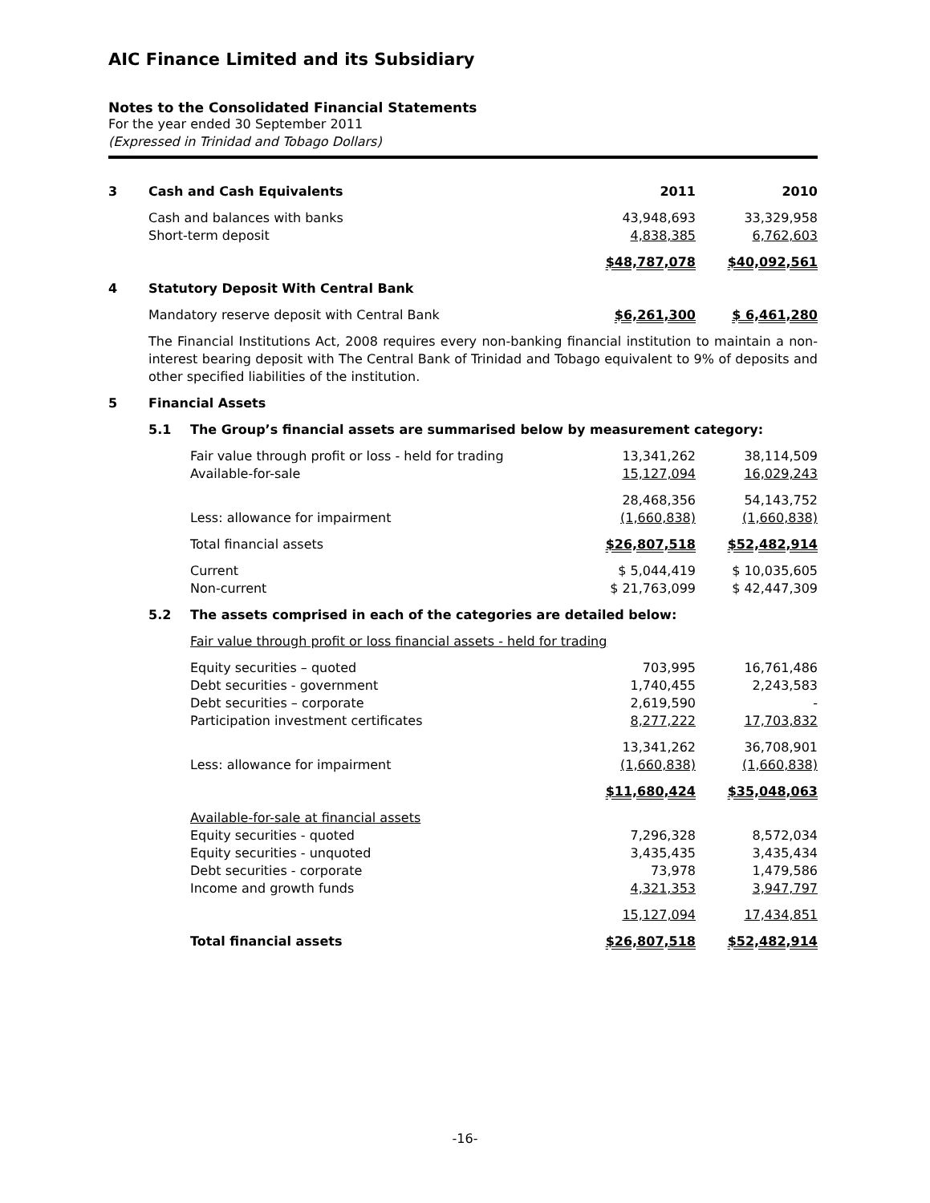AIC Finance Limited and its Subsidiary
Notes to the Consolidated Financial Statements
For the year ended 30 September 2011
(Expressed in Trinidad and Tobago Dollars)
| 3 | Cash and Cash Equivalents | | 2011 | 2010 |
| | Cash and balances with banks | | 43,948,693 | 33,329,958 |
| | Short-term deposit | | 4,838,385 | 6,762,603 |
| | | | $48,787,078 | $40,092,561 |
| 4 | Statutory Deposit With Central Bank | | | |
| | Mandatory reserve deposit with Central Bank | | $6,261,300 | $ 6,461,280 |
| | The Financial Institutions Act, 2008 requires every non-banking financial institution to maintain a non-interest bearing deposit with The Central Bank of Trinidad and Tobago equivalent to 9% of deposits and other specified liabilities of the institution. | | | |
| 5 | Financial Assets | | | |
| | 5.1 | The Group’s financial assets are summarised below by measurement category: | | |
| | | Fair value through profit or loss - held for trading | 13,341,262 | 38,114,509 |
| | | Available-for-sale | 15,127,094 | 16,029,243 |
| | | | 28,468,356 | 54,143,752 |
| | | Less: allowance for impairment | (1,660,838) | (1,660,838) |
| | | Total financial assets | $26,807,518 | $52,482,914 |
| | | Current | $ 5,044,419 | $ 10,035,605 |
| | | Non-current | $ 21,763,099 | $ 42,447,309 |
| | 5.2 | The assets comprised in each of the categories are detailed below: | | |
| | | Fair value through profit or loss financial assets - held for trading | | |
| | | Equity securities – quoted | 703,995 | 16,761,486 |
| | | Debt securities - government | 1,740,455 | 2,243,583 |
| | | Debt securities – corporate | 2,619,590 | - |
| | | Participation investment certificates | 8,277,222 | 17,703,832 |
| | | | 13,341,262 | 36,708,901 |
| | | Less: allowance for impairment | (1,660,838) | (1,660,838) |
| | | | $11,680,424 | $35,048,063 |
| | | Available-for-sale at financial assets | | |
| | | Equity securities - quoted | 7,296,328 | 8,572,034 |
| | | Equity securities - unquoted | 3,435,435 | 3,435,434 |
| | | Debt securities - corporate | 73,978 | 1,479,586 |
| | | Income and growth funds | 4,321,353 | 3,947,797 |
| | | | 15,127,094 | 17,434,851 |
| | | Total financial assets | $26,807,518 | $52,482,914 |
-16-